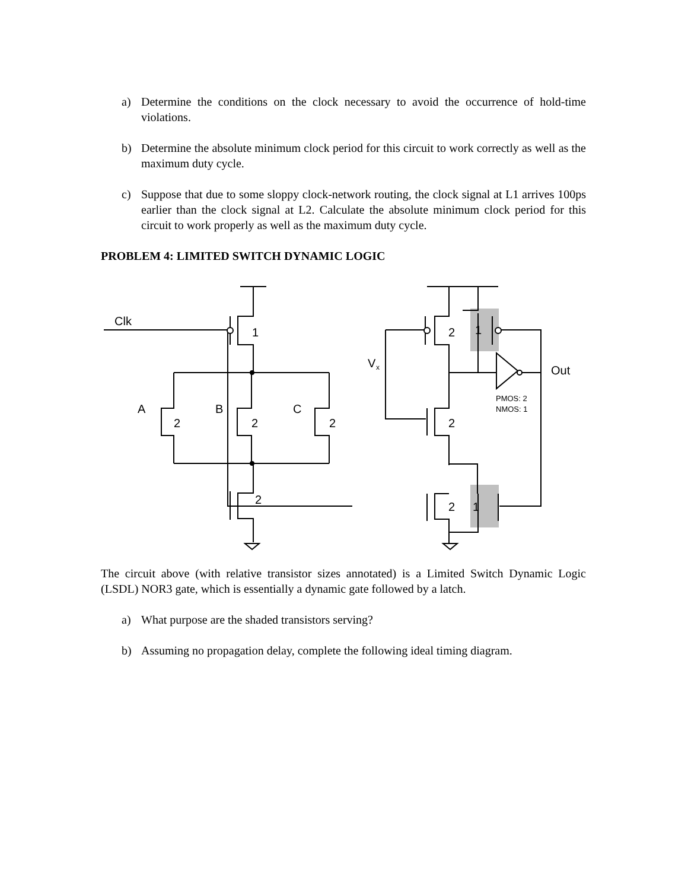a) Determine the conditions on the clock necessary to avoid the occurrence of hold-time violations.
b) Determine the absolute minimum clock period for this circuit to work correctly as well as the maximum duty cycle.
c) Suppose that due to some sloppy clock-network routing, the clock signal at L1 arrives 100ps earlier than the clock signal at L2. Calculate the absolute minimum clock period for this circuit to work properly as well as the maximum duty cycle.
PROBLEM 4: LIMITED SWITCH DYNAMIC LOGIC
Clk
1
2
1
V
x
Out
PMOS: 2
NMOS: 1
A
B
C
2
2
2
2
2
2
1
The circuit above (with relative transistor sizes annotated) is a Limited Switch Dynamic Logic (LSDL) NOR3 gate, which is essentially a dynamic gate followed by a latch.
a) What purpose are the shaded transistors serving?
b) Assuming no propagation delay, complete the following ideal timing diagram.